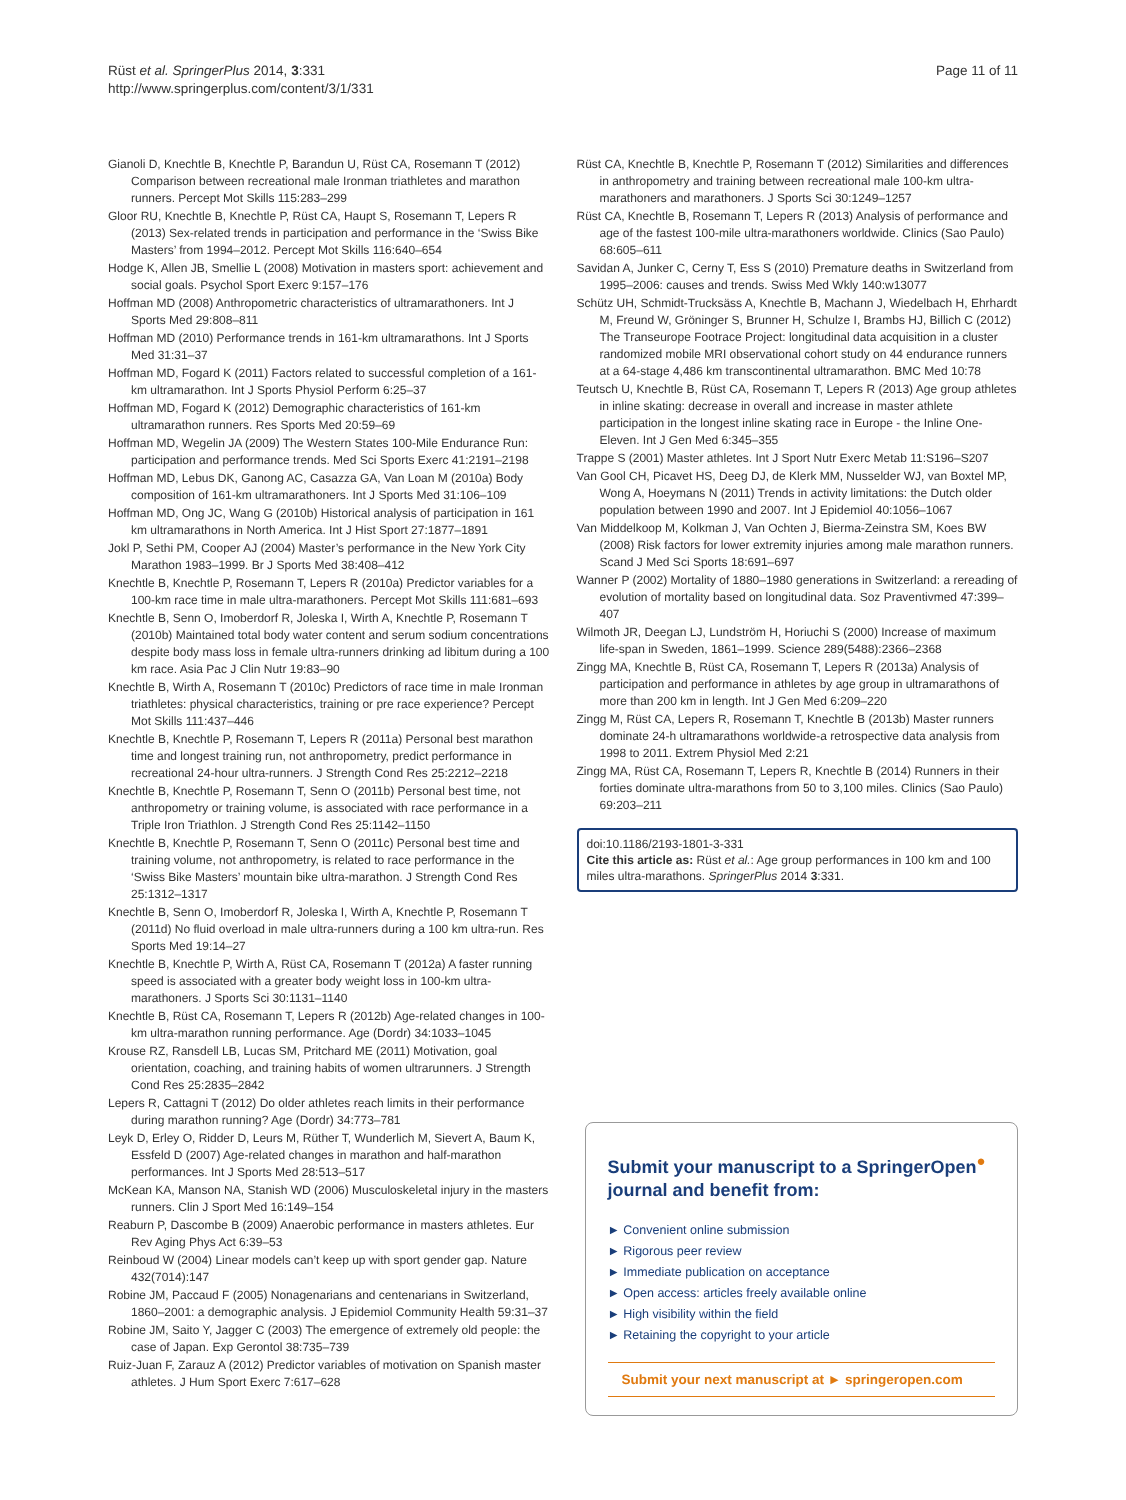Rüst et al. SpringerPlus 2014, 3:331
http://www.springerplus.com/content/3/1/331
Page 11 of 11
Gianoli D, Knechtle B, Knechtle P, Barandun U, Rüst CA, Rosemann T (2012) Comparison between recreational male Ironman triathletes and marathon runners. Percept Mot Skills 115:283–299
Gloor RU, Knechtle B, Knechtle P, Rüst CA, Haupt S, Rosemann T, Lepers R (2013) Sex-related trends in participation and performance in the ‘Swiss Bike Masters’ from 1994–2012. Percept Mot Skills 116:640–654
Hodge K, Allen JB, Smellie L (2008) Motivation in masters sport: achievement and social goals. Psychol Sport Exerc 9:157–176
Hoffman MD (2008) Anthropometric characteristics of ultramarathoners. Int J Sports Med 29:808–811
Hoffman MD (2010) Performance trends in 161-km ultramarathons. Int J Sports Med 31:31–37
Hoffman MD, Fogard K (2011) Factors related to successful completion of a 161-km ultramarathon. Int J Sports Physiol Perform 6:25–37
Hoffman MD, Fogard K (2012) Demographic characteristics of 161-km ultramarathon runners. Res Sports Med 20:59–69
Hoffman MD, Wegelin JA (2009) The Western States 100-Mile Endurance Run: participation and performance trends. Med Sci Sports Exerc 41:2191–2198
Hoffman MD, Lebus DK, Ganong AC, Casazza GA, Van Loan M (2010a) Body composition of 161-km ultramarathoners. Int J Sports Med 31:106–109
Hoffman MD, Ong JC, Wang G (2010b) Historical analysis of participation in 161 km ultramarathons in North America. Int J Hist Sport 27:1877–1891
Jokl P, Sethi PM, Cooper AJ (2004) Master’s performance in the New York City Marathon 1983–1999. Br J Sports Med 38:408–412
Knechtle B, Knechtle P, Rosemann T, Lepers R (2010a) Predictor variables for a 100-km race time in male ultra-marathoners. Percept Mot Skills 111:681–693
Knechtle B, Senn O, Imoberdorf R, Joleska I, Wirth A, Knechtle P, Rosemann T (2010b) Maintained total body water content and serum sodium concentrations despite body mass loss in female ultra-runners drinking ad libitum during a 100 km race. Asia Pac J Clin Nutr 19:83–90
Knechtle B, Wirth A, Rosemann T (2010c) Predictors of race time in male Ironman triathletes: physical characteristics, training or pre race experience? Percept Mot Skills 111:437–446
Knechtle B, Knechtle P, Rosemann T, Lepers R (2011a) Personal best marathon time and longest training run, not anthropometry, predict performance in recreational 24-hour ultra-runners. J Strength Cond Res 25:2212–2218
Knechtle B, Knechtle P, Rosemann T, Senn O (2011b) Personal best time, not anthropometry or training volume, is associated with race performance in a Triple Iron Triathlon. J Strength Cond Res 25:1142–1150
Knechtle B, Knechtle P, Rosemann T, Senn O (2011c) Personal best time and training volume, not anthropometry, is related to race performance in the ‘Swiss Bike Masters’ mountain bike ultra-marathon. J Strength Cond Res 25:1312–1317
Knechtle B, Senn O, Imoberdorf R, Joleska I, Wirth A, Knechtle P, Rosemann T (2011d) No fluid overload in male ultra-runners during a 100 km ultra-run. Res Sports Med 19:14–27
Knechtle B, Knechtle P, Wirth A, Rüst CA, Rosemann T (2012a) A faster running speed is associated with a greater body weight loss in 100-km ultra-marathoners. J Sports Sci 30:1131–1140
Knechtle B, Rüst CA, Rosemann T, Lepers R (2012b) Age-related changes in 100-km ultra-marathon running performance. Age (Dordr) 34:1033–1045
Krouse RZ, Ransdell LB, Lucas SM, Pritchard ME (2011) Motivation, goal orientation, coaching, and training habits of women ultrarunners. J Strength Cond Res 25:2835–2842
Lepers R, Cattagni T (2012) Do older athletes reach limits in their performance during marathon running? Age (Dordr) 34:773–781
Leyk D, Erley O, Ridder D, Leurs M, Rüther T, Wunderlich M, Sievert A, Baum K, Essfeld D (2007) Age-related changes in marathon and half-marathon performances. Int J Sports Med 28:513–517
McKean KA, Manson NA, Stanish WD (2006) Musculoskeletal injury in the masters runners. Clin J Sport Med 16:149–154
Reaburn P, Dascombe B (2009) Anaerobic performance in masters athletes. Eur Rev Aging Phys Act 6:39–53
Reinboud W (2004) Linear models can’t keep up with sport gender gap. Nature 432(7014):147
Robine JM, Paccaud F (2005) Nonagenarians and centenarians in Switzerland, 1860–2001: a demographic analysis. J Epidemiol Community Health 59:31–37
Robine JM, Saito Y, Jagger C (2003) The emergence of extremely old people: the case of Japan. Exp Gerontol 38:735–739
Ruiz-Juan F, Zarauz A (2012) Predictor variables of motivation on Spanish master athletes. J Hum Sport Exerc 7:617–628
Rüst CA, Knechtle B, Knechtle P, Rosemann T (2012) Similarities and differences in anthropometry and training between recreational male 100-km ultra-marathoners and marathoners. J Sports Sci 30:1249–1257
Rüst CA, Knechtle B, Rosemann T, Lepers R (2013) Analysis of performance and age of the fastest 100-mile ultra-marathoners worldwide. Clinics (Sao Paulo) 68:605–611
Savidan A, Junker C, Cerny T, Ess S (2010) Premature deaths in Switzerland from 1995–2006: causes and trends. Swiss Med Wkly 140:w13077
Schütz UH, Schmidt-Trucksäss A, Knechtle B, Machann J, Wiedelbach H, Ehrhardt M, Freund W, Gröninger S, Brunner H, Schulze I, Brambs HJ, Billich C (2012) The Transeurope Footrace Project: longitudinal data acquisition in a cluster randomized mobile MRI observational cohort study on 44 endurance runners at a 64-stage 4,486 km transcontinental ultramarathon. BMC Med 10:78
Teutsch U, Knechtle B, Rüst CA, Rosemann T, Lepers R (2013) Age group athletes in inline skating: decrease in overall and increase in master athlete participation in the longest inline skating race in Europe - the Inline One-Eleven. Int J Gen Med 6:345–355
Trappe S (2001) Master athletes. Int J Sport Nutr Exerc Metab 11:S196–S207
Van Gool CH, Picavet HS, Deeg DJ, de Klerk MM, Nusselder WJ, van Boxtel MP, Wong A, Hoeymans N (2011) Trends in activity limitations: the Dutch older population between 1990 and 2007. Int J Epidemiol 40:1056–1067
Van Middelkoop M, Kolkman J, Van Ochten J, Bierma-Zeinstra SM, Koes BW (2008) Risk factors for lower extremity injuries among male marathon runners. Scand J Med Sci Sports 18:691–697
Wanner P (2002) Mortality of 1880–1980 generations in Switzerland: a rereading of evolution of mortality based on longitudinal data. Soz Praventivmed 47:399–407
Wilmoth JR, Deegan LJ, Lundström H, Horiuchi S (2000) Increase of maximum life-span in Sweden, 1861–1999. Science 289(5488):2366–2368
Zingg MA, Knechtle B, Rüst CA, Rosemann T, Lepers R (2013a) Analysis of participation and performance in athletes by age group in ultramarathons of more than 200 km in length. Int J Gen Med 6:209–220
Zingg M, Rüst CA, Lepers R, Rosemann T, Knechtle B (2013b) Master runners dominate 24-h ultramarathons worldwide-a retrospective data analysis from 1998 to 2011. Extrem Physiol Med 2:21
Zingg MA, Rüst CA, Rosemann T, Lepers R, Knechtle B (2014) Runners in their forties dominate ultra-marathons from 50 to 3,100 miles. Clinics (Sao Paulo) 69:203–211
doi:10.1186/2193-1801-3-331
Cite this article as: Rüst et al.: Age group performances in 100 km and 100 miles ultra-marathons. SpringerPlus 2014 3:331.
Submit your manuscript to a SpringerOpen<sup>●</sup> journal and benefit from:
► Convenient online submission
► Rigorous peer review
► Immediate publication on acceptance
► Open access: articles freely available online
► High visibility within the field
► Retaining the copyright to your article
Submit your next manuscript at ► springeropen.com